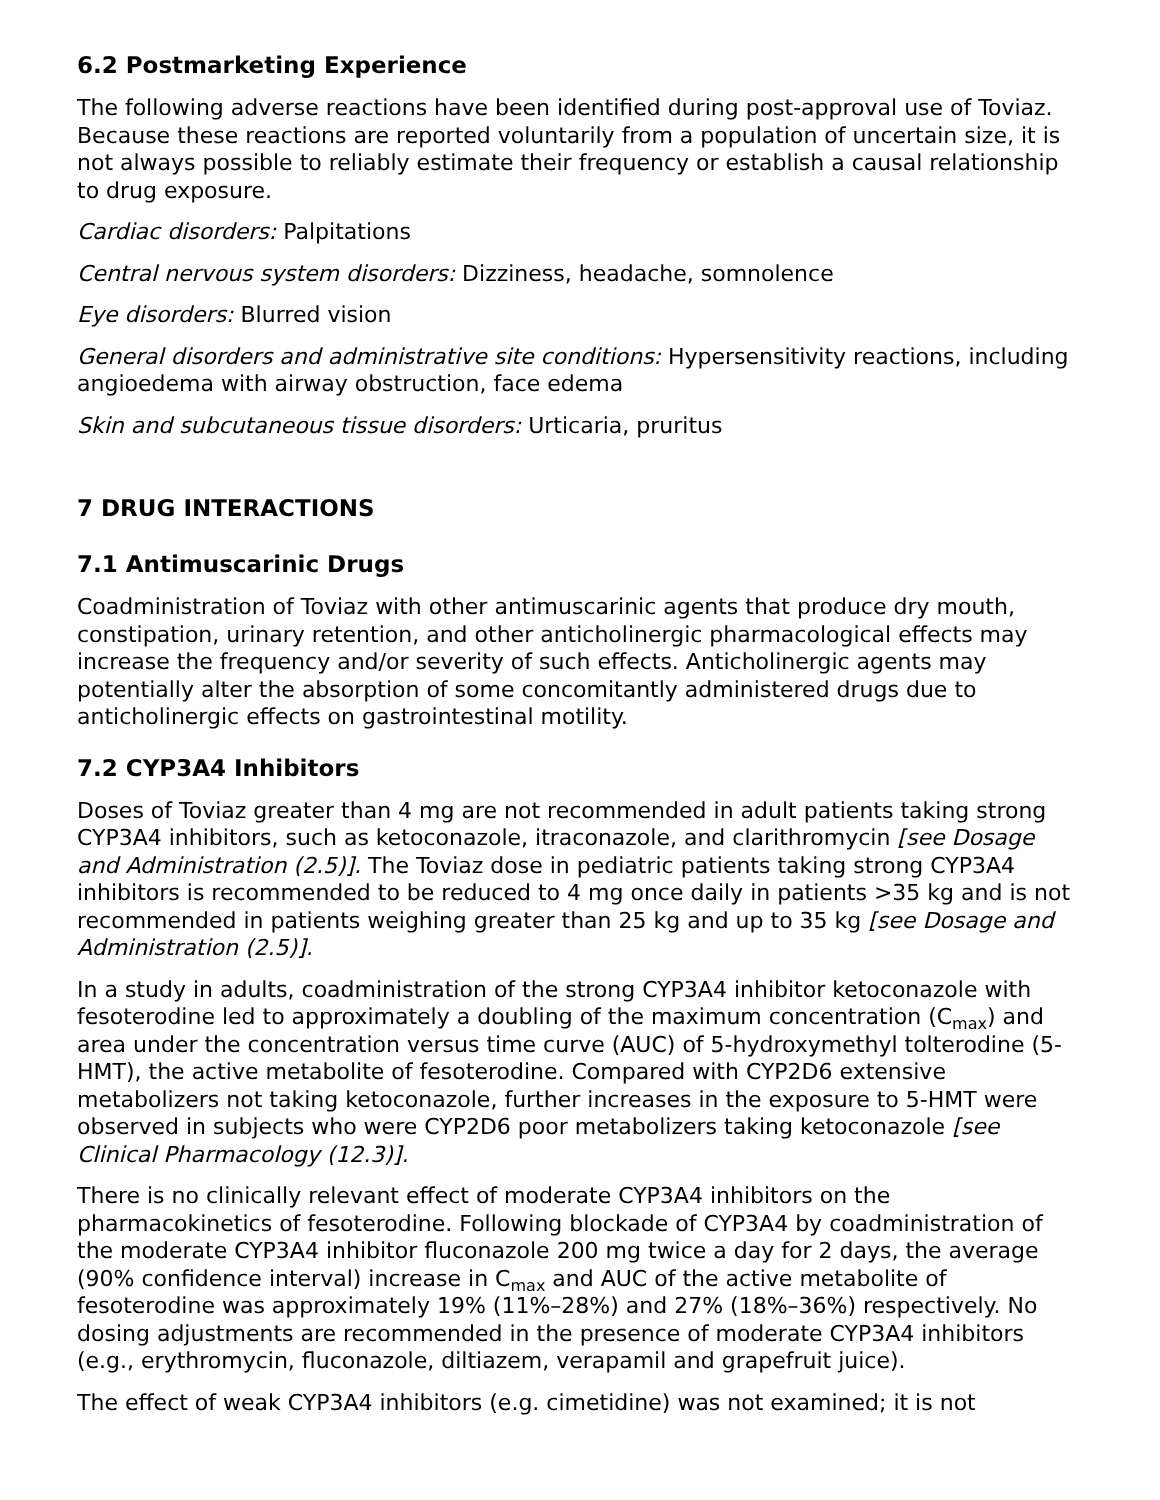6.2 Postmarketing Experience
The following adverse reactions have been identified during post-approval use of Toviaz. Because these reactions are reported voluntarily from a population of uncertain size, it is not always possible to reliably estimate their frequency or establish a causal relationship to drug exposure.
Cardiac disorders: Palpitations
Central nervous system disorders: Dizziness, headache, somnolence
Eye disorders: Blurred vision
General disorders and administrative site conditions: Hypersensitivity reactions, including angioedema with airway obstruction, face edema
Skin and subcutaneous tissue disorders: Urticaria, pruritus
7 DRUG INTERACTIONS
7.1 Antimuscarinic Drugs
Coadministration of Toviaz with other antimuscarinic agents that produce dry mouth, constipation, urinary retention, and other anticholinergic pharmacological effects may increase the frequency and/or severity of such effects. Anticholinergic agents may potentially alter the absorption of some concomitantly administered drugs due to anticholinergic effects on gastrointestinal motility.
7.2 CYP3A4 Inhibitors
Doses of Toviaz greater than 4 mg are not recommended in adult patients taking strong CYP3A4 inhibitors, such as ketoconazole, itraconazole, and clarithromycin [see Dosage and Administration (2.5)]. The Toviaz dose in pediatric patients taking strong CYP3A4 inhibitors is recommended to be reduced to 4 mg once daily in patients >35 kg and is not recommended in patients weighing greater than 25 kg and up to 35 kg [see Dosage and Administration (2.5)].
In a study in adults, coadministration of the strong CYP3A4 inhibitor ketoconazole with fesoterodine led to approximately a doubling of the maximum concentration (C<sub>max</sub>) and area under the concentration versus time curve (AUC) of 5-hydroxymethyl tolterodine (5-HMT), the active metabolite of fesoterodine. Compared with CYP2D6 extensive metabolizers not taking ketoconazole, further increases in the exposure to 5-HMT were observed in subjects who were CYP2D6 poor metabolizers taking ketoconazole [see Clinical Pharmacology (12.3)].
There is no clinically relevant effect of moderate CYP3A4 inhibitors on the pharmacokinetics of fesoterodine. Following blockade of CYP3A4 by coadministration of the moderate CYP3A4 inhibitor fluconazole 200 mg twice a day for 2 days, the average (90% confidence interval) increase in C<sub>max</sub> and AUC of the active metabolite of fesoterodine was approximately 19% (11%–28%) and 27% (18%–36%) respectively. No dosing adjustments are recommended in the presence of moderate CYP3A4 inhibitors (e.g., erythromycin, fluconazole, diltiazem, verapamil and grapefruit juice).
The effect of weak CYP3A4 inhibitors (e.g. cimetidine) was not examined; it is not